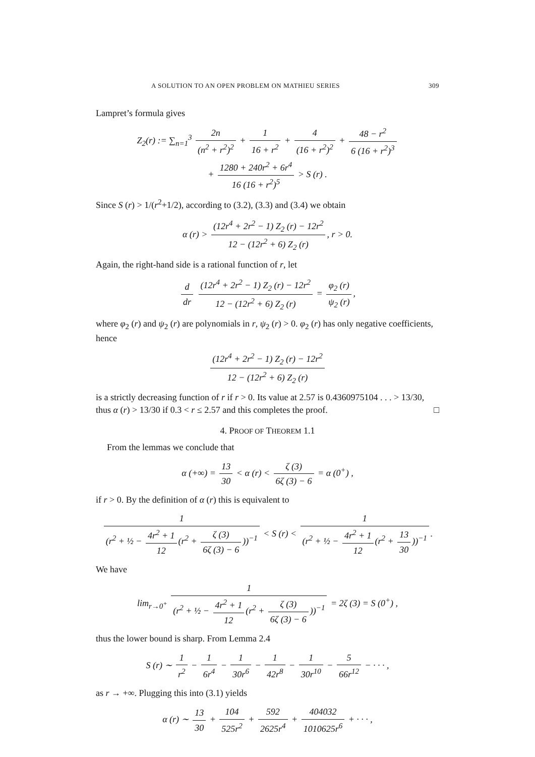A SOLUTION TO AN OPEN PROBLEM ON MATHIEU SERIES 309
Lampret’s formula gives
Z<sub>2</sub>(r) := ∑<sub>n=1</sub><sup>3</sup> 2n (n<sup>2</sup> + r<sup>2</sup>)<sup>2</sup> + 1 16 + r<sup>2</sup> + 4 (16 + r<sup>2</sup>)<sup>2</sup> + 48 − r<sup>2</sup> 6 (16 + r<sup>2</sup>)<sup>3</sup>
+ 1280 + 240r<sup>2</sup> + 6r<sup>4</sup> 16 (16 + r<sup>2</sup>)<sup>5</sup> > S (r) .
Since S (r) > 1/(r<sup>2</sup>+1/2), according to (3.2), (3.3) and (3.4) we obtain
α (r) > (12r<sup>4</sup> + 2r<sup>2</sup> − 1) Z<sub>2</sub> (r) − 12r<sup>2</sup> 12 − (12r<sup>2</sup> + 6) Z<sub>2</sub> (r), r > 0.
Again, the right-hand side is a rational function of r, let
d dr (12r<sup>4</sup> + 2r<sup>2</sup> − 1) Z<sub>2</sub> (r) − 12r<sup>2</sup> 12 − (12r<sup>2</sup> + 6) Z<sub>2</sub> (r) = φ<sub>2</sub> (r) ψ<sub>2</sub> (r),
where φ<sub>2</sub> (r) and ψ<sub>2</sub> (r) are polynomials in r, ψ<sub>2</sub> (r) > 0. φ<sub>2</sub> (r) has only negative coefficients, hence
(12r<sup>4</sup> + 2r<sup>2</sup> − 1) Z<sub>2</sub> (r) − 12r<sup>2</sup> 12 − (12r<sup>2</sup> + 6) Z<sub>2</sub> (r)
is a strictly decreasing function of r if r > 0. Its value at 2.57 is 0.4360975104 . . . > 13/30, thus α (r) > 13/30 if 0.3 < r ≤ 2.57 and this completes the proof. □
4. PROOF OF THEOREM 1.1
From the lemmas we conclude that
α (+∞) = 13 30 < α (r) < ζ (3) 6ζ (3) − 6 = α (0<sup>+</sup>) ,
if r > 0. By the definition of α (r) this is equivalent to
1 (r<sup>2</sup> + ½ − 4r<sup>2</sup> + 1 12 (r<sup>2</sup> + ζ (3) 6ζ (3) − 6))<sup>−1</sup> < S (r) < 1 (r<sup>2</sup> + ½ − 4r<sup>2</sup> + 1 12 (r<sup>2</sup> + 13 30))<sup>−1</sup>.
We have
lim<sub>r→0<sup>+</sup></sub> 1 (r<sup>2</sup> + ½ − 4r<sup>2</sup> + 1 12 (r<sup>2</sup> + ζ (3) 6ζ (3) − 6))<sup>−1</sup> = 2ζ (3) = S (0<sup>+</sup>) ,
thus the lower bound is sharp. From Lemma 2.4
S (r) ∼ 1 r<sup>2</sup> − 1 6r<sup>4</sup> − 1 30r<sup>6</sup> − 1 42r<sup>8</sup> − 1 30r<sup>10</sup> − 5 66r<sup>12</sup> − · · · ,
as r → +∞. Plugging this into (3.1) yields
α (r) ∼ 13 30 + 104 525r<sup>2</sup> + 592 2625r<sup>4</sup> + 404032 1010625r<sup>6</sup> + · · · ,